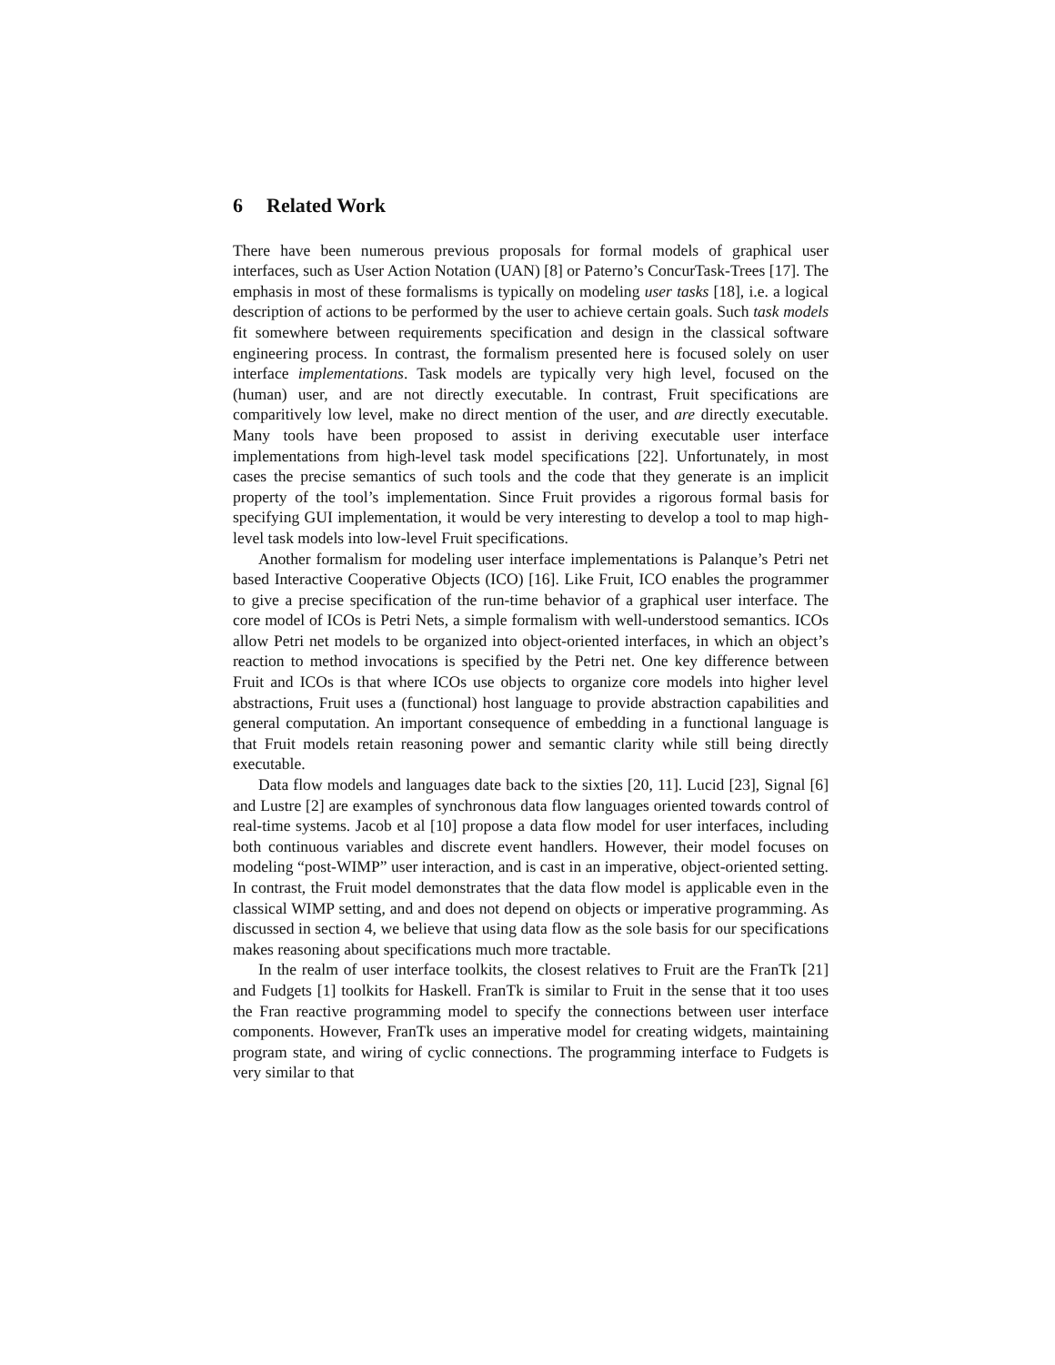6 Related Work
There have been numerous previous proposals for formal models of graphical user interfaces, such as User Action Notation (UAN) [8] or Paterno’s ConcurTask-Trees [17]. The emphasis in most of these formalisms is typically on modeling user tasks [18], i.e. a logical description of actions to be performed by the user to achieve certain goals. Such task models fit somewhere between requirements specification and design in the classical software engineering process. In contrast, the formalism presented here is focused solely on user interface implementations. Task models are typically very high level, focused on the (human) user, and are not directly executable. In contrast, Fruit specifications are comparitively low level, make no direct mention of the user, and are directly executable. Many tools have been proposed to assist in deriving executable user interface implementations from high-level task model specifications [22]. Unfortunately, in most cases the precise semantics of such tools and the code that they generate is an implicit property of the tool’s implementation. Since Fruit provides a rigorous formal basis for specifying GUI implementation, it would be very interesting to develop a tool to map high-level task models into low-level Fruit specifications.
Another formalism for modeling user interface implementations is Palanque’s Petri net based Interactive Cooperative Objects (ICO) [16]. Like Fruit, ICO enables the programmer to give a precise specification of the run-time behavior of a graphical user interface. The core model of ICOs is Petri Nets, a simple formalism with well-understood semantics. ICOs allow Petri net models to be organized into object-oriented interfaces, in which an object’s reaction to method invocations is specified by the Petri net. One key difference between Fruit and ICOs is that where ICOs use objects to organize core models into higher level abstractions, Fruit uses a (functional) host language to provide abstraction capabilities and general computation. An important consequence of embedding in a functional language is that Fruit models retain reasoning power and semantic clarity while still being directly executable.
Data flow models and languages date back to the sixties [20, 11]. Lucid [23], Signal [6] and Lustre [2] are examples of synchronous data flow languages oriented towards control of real-time systems. Jacob et al [10] propose a data flow model for user interfaces, including both continuous variables and discrete event handlers. However, their model focuses on modeling “post-WIMP” user interaction, and is cast in an imperative, object-oriented setting. In contrast, the Fruit model demonstrates that the data flow model is applicable even in the classical WIMP setting, and and does not depend on objects or imperative programming. As discussed in section 4, we believe that using data flow as the sole basis for our specifications makes reasoning about specifications much more tractable.
In the realm of user interface toolkits, the closest relatives to Fruit are the FranTk [21] and Fudgets [1] toolkits for Haskell. FranTk is similar to Fruit in the sense that it too uses the Fran reactive programming model to specify the connections between user interface components. However, FranTk uses an imperative model for creating widgets, maintaining program state, and wiring of cyclic connections. The programming interface to Fudgets is very similar to that